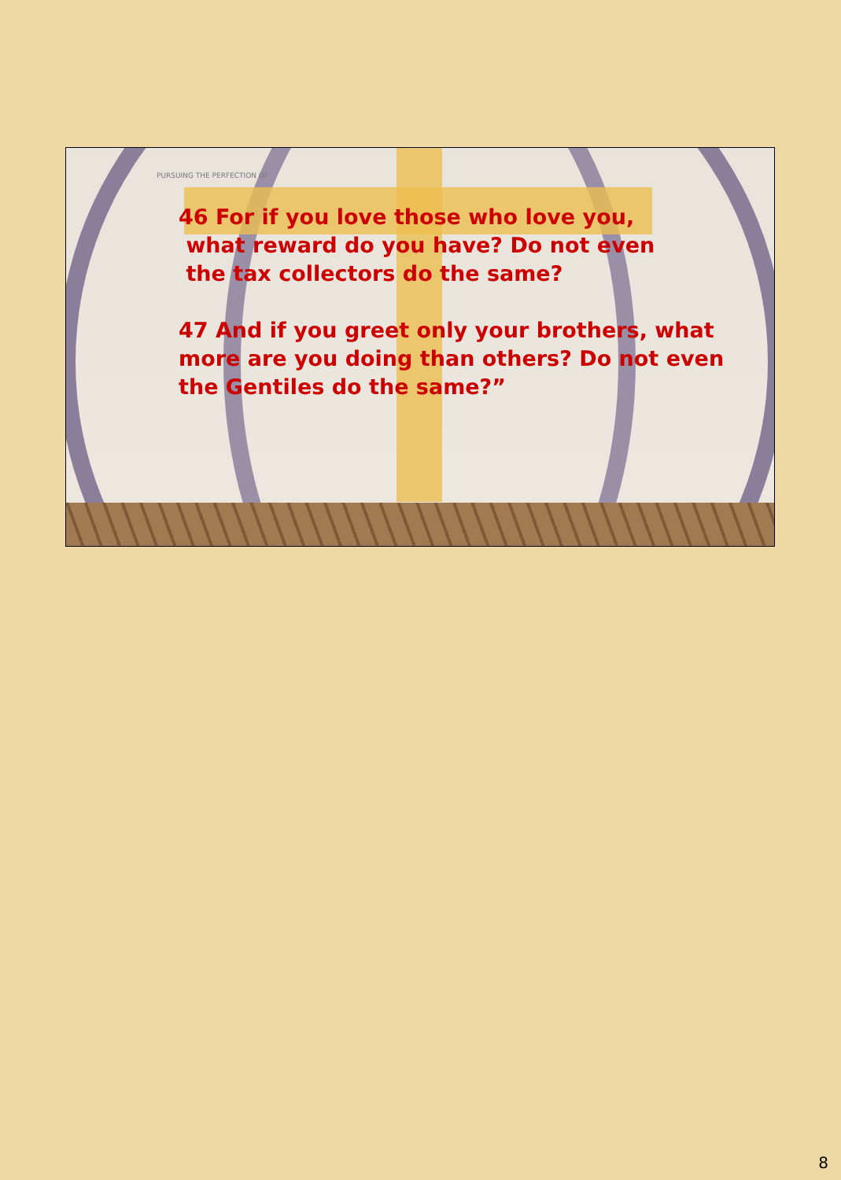PURSUING THE PERFECTION OF
46 For if you love those who love you,
what reward do you have? Do not even
the tax collectors do the same?
47 And if you greet only your brothers, what more are you doing than others? Do not even the Gentiles do the same?”
8